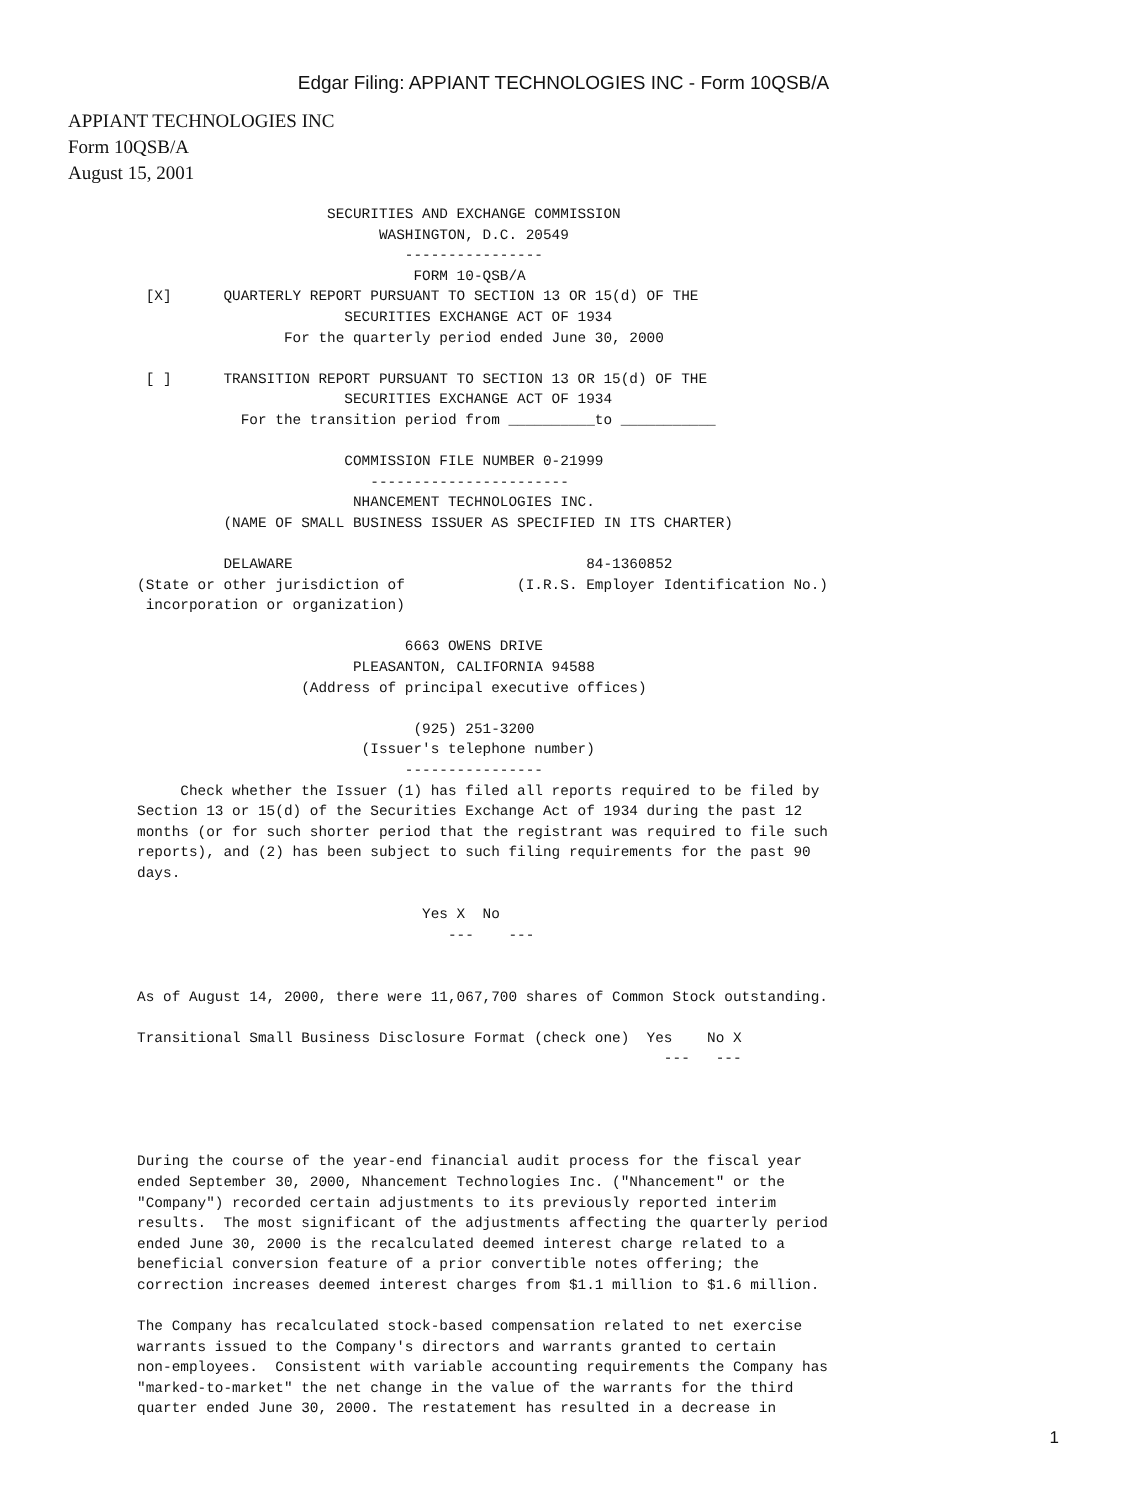Edgar Filing: APPIANT TECHNOLOGIES INC - Form 10QSB/A
APPIANT TECHNOLOGIES INC
Form 10QSB/A
August 15, 2001
                              SECURITIES AND EXCHANGE COMMISSION
                                    WASHINGTON, D.C. 20549
                                       ----------------
                                        FORM 10-QSB/A
         [X]      QUARTERLY REPORT PURSUANT TO SECTION 13 OR 15(d) OF THE
                                SECURITIES EXCHANGE ACT OF 1934
                         For the quarterly period ended June 30, 2000

         [ ]      TRANSITION REPORT PURSUANT TO SECTION 13 OR 15(d) OF THE
                                SECURITIES EXCHANGE ACT OF 1934
                    For the transition period from __________to ___________

                                COMMISSION FILE NUMBER 0-21999
                                   -----------------------
                                 NHANCEMENT TECHNOLOGIES INC.
                  (NAME OF SMALL BUSINESS ISSUER AS SPECIFIED IN ITS CHARTER)

                  DELAWARE                                  84-1360852
        (State or other jurisdiction of             (I.R.S. Employer Identification No.)
         incorporation or organization)

                                       6663 OWENS DRIVE
                                 PLEASANTON, CALIFORNIA 94588
                           (Address of principal executive offices)

                                        (925) 251-3200
                                  (Issuer's telephone number)
                                       ----------------
             Check whether the Issuer (1) has filed all reports required to be filed by
        Section 13 or 15(d) of the Securities Exchange Act of 1934 during the past 12
        months (or for such shorter period that the registrant was required to file such
        reports), and (2) has been subject to such filing requirements for the past 90
        days.

                                         Yes X  No
                                            ---    ---


        As of August 14, 2000, there were 11,067,700 shares of Common Stock outstanding.

        Transitional Small Business Disclosure Format (check one)  Yes    No X
                                                                     ---   ---




        During the course of the year-end financial audit process for the fiscal year
        ended September 30, 2000, Nhancement Technologies Inc. ("Nhancement" or the
        "Company") recorded certain adjustments to its previously reported interim
        results.  The most significant of the adjustments affecting the quarterly period
        ended June 30, 2000 is the recalculated deemed interest charge related to a
        beneficial conversion feature of a prior convertible notes offering; the
        correction increases deemed interest charges from $1.1 million to $1.6 million.

        The Company has recalculated stock-based compensation related to net exercise
        warrants issued to the Company's directors and warrants granted to certain
        non-employees.  Consistent with variable accounting requirements the Company has
        "marked-to-market" the net change in the value of the warrants for the third
        quarter ended June 30, 2000. The restatement has resulted in a decrease in
1